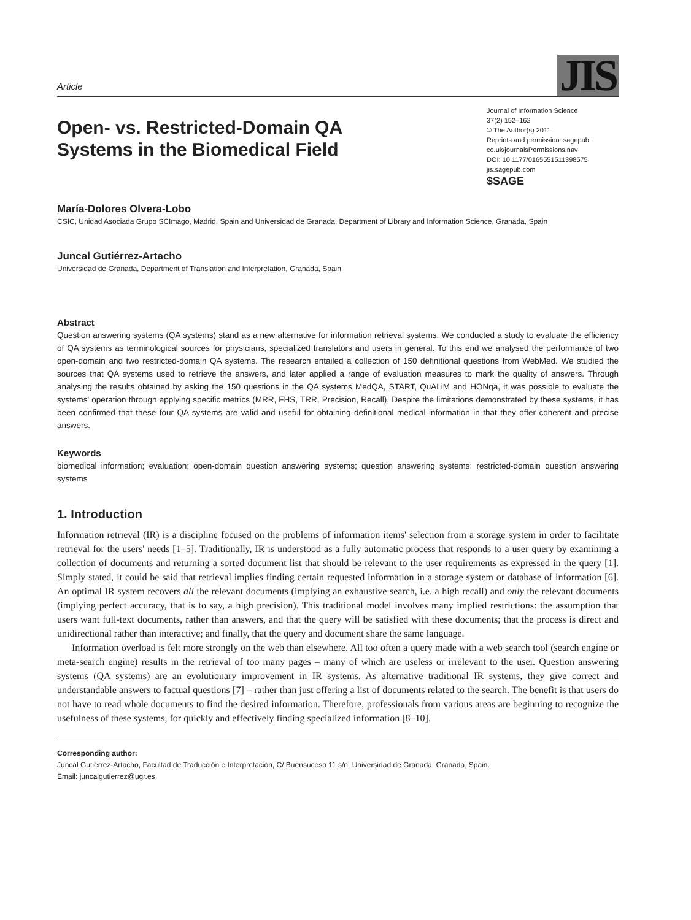Article
JIS
Open- vs. Restricted-Domain QA
Systems in the Biomedical Field
Journal of Information Science
37(2) 152–162
© The Author(s) 2011
Reprints and permission: sagepub.
co.uk/journalsPermissions.nav
DOI: 10.1177/0165551511398575
jis.sagepub.com
$SAGE
María-Dolores Olvera-Lobo
CSIC, Unidad Asociada Grupo SCImago, Madrid, Spain and Universidad de Granada, Department of Library and Information Science, Granada, Spain
Juncal Gutiérrez-Artacho
Universidad de Granada, Department of Translation and Interpretation, Granada, Spain
Abstract
Question answering systems (QA systems) stand as a new alternative for information retrieval systems. We conducted a study to evaluate the efficiency of QA systems as terminological sources for physicians, specialized translators and users in general. To this end we analysed the performance of two open-domain and two restricted-domain QA systems. The research entailed a collection of 150 definitional questions from WebMed. We studied the sources that QA systems used to retrieve the answers, and later applied a range of evaluation measures to mark the quality of answers. Through analysing the results obtained by asking the 150 questions in the QA systems MedQA, START, QuALiM and HONqa, it was possible to evaluate the systems' operation through applying specific metrics (MRR, FHS, TRR, Precision, Recall). Despite the limitations demonstrated by these systems, it has been confirmed that these four QA systems are valid and useful for obtaining definitional medical information in that they offer coherent and precise answers.
Keywords
biomedical information; evaluation; open-domain question answering systems; question answering systems; restricted-domain question answering systems
1. Introduction
Information retrieval (IR) is a discipline focused on the problems of information items' selection from a storage system in order to facilitate retrieval for the users' needs [1–5]. Traditionally, IR is understood as a fully automatic process that responds to a user query by examining a collection of documents and returning a sorted document list that should be relevant to the user requirements as expressed in the query [1]. Simply stated, it could be said that retrieval implies finding certain requested information in a storage system or database of information [6]. An optimal IR system recovers all the relevant documents (implying an exhaustive search, i.e. a high recall) and only the relevant documents (implying perfect accuracy, that is to say, a high precision). This traditional model involves many implied restrictions: the assumption that users want full-text documents, rather than answers, and that the query will be satisfied with these documents; that the process is direct and unidirectional rather than interactive; and finally, that the query and document share the same language.
Information overload is felt more strongly on the web than elsewhere. All too often a query made with a web search tool (search engine or meta-search engine) results in the retrieval of too many pages – many of which are useless or irrelevant to the user. Question answering systems (QA systems) are an evolutionary improvement in IR systems. As alternative traditional IR systems, they give correct and understandable answers to factual questions [7] – rather than just offering a list of documents related to the search. The benefit is that users do not have to read whole documents to find the desired information. Therefore, professionals from various areas are beginning to recognize the usefulness of these systems, for quickly and effectively finding specialized information [8–10].
Corresponding author:
Juncal Gutiérrez-Artacho, Facultad de Traducción e Interpretación, C/ Buensuceso 11 s/n, Universidad de Granada, Granada, Spain.
Email: juncalgutierrez@ugr.es